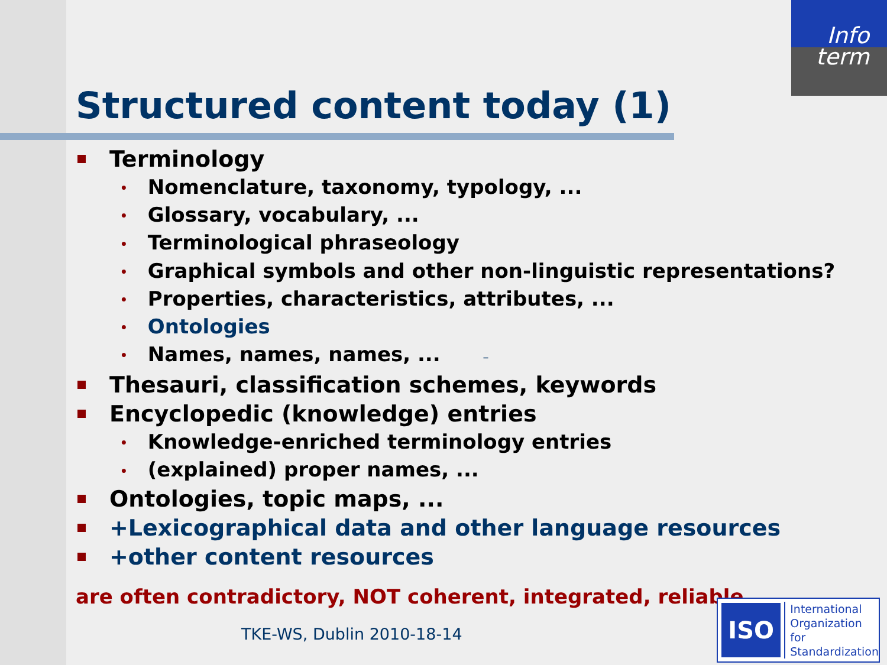Info
term
Structured content today (1)
Terminology
• Nomenclature, taxonomy, typology, ...
• Glossary, vocabulary, ...
• Terminological phraseology
• Graphical symbols and other non-linguistic representations?
• Properties, characteristics, attributes, ...
• Ontologies
• Names, names, names, ... –
Thesauri, classification schemes, keywords
Encyclopedic (knowledge) entries
• Knowledge-enriched terminology entries
• (explained) proper names, ...
Ontologies, topic maps, ...
+Lexicographical data and other language resources
+other content resources
are often contradictory, NOT coherent, integrated, reliable, ...
TKE-WS, Dublin 2010-18-14
ISO
International
Organization for
Standardization